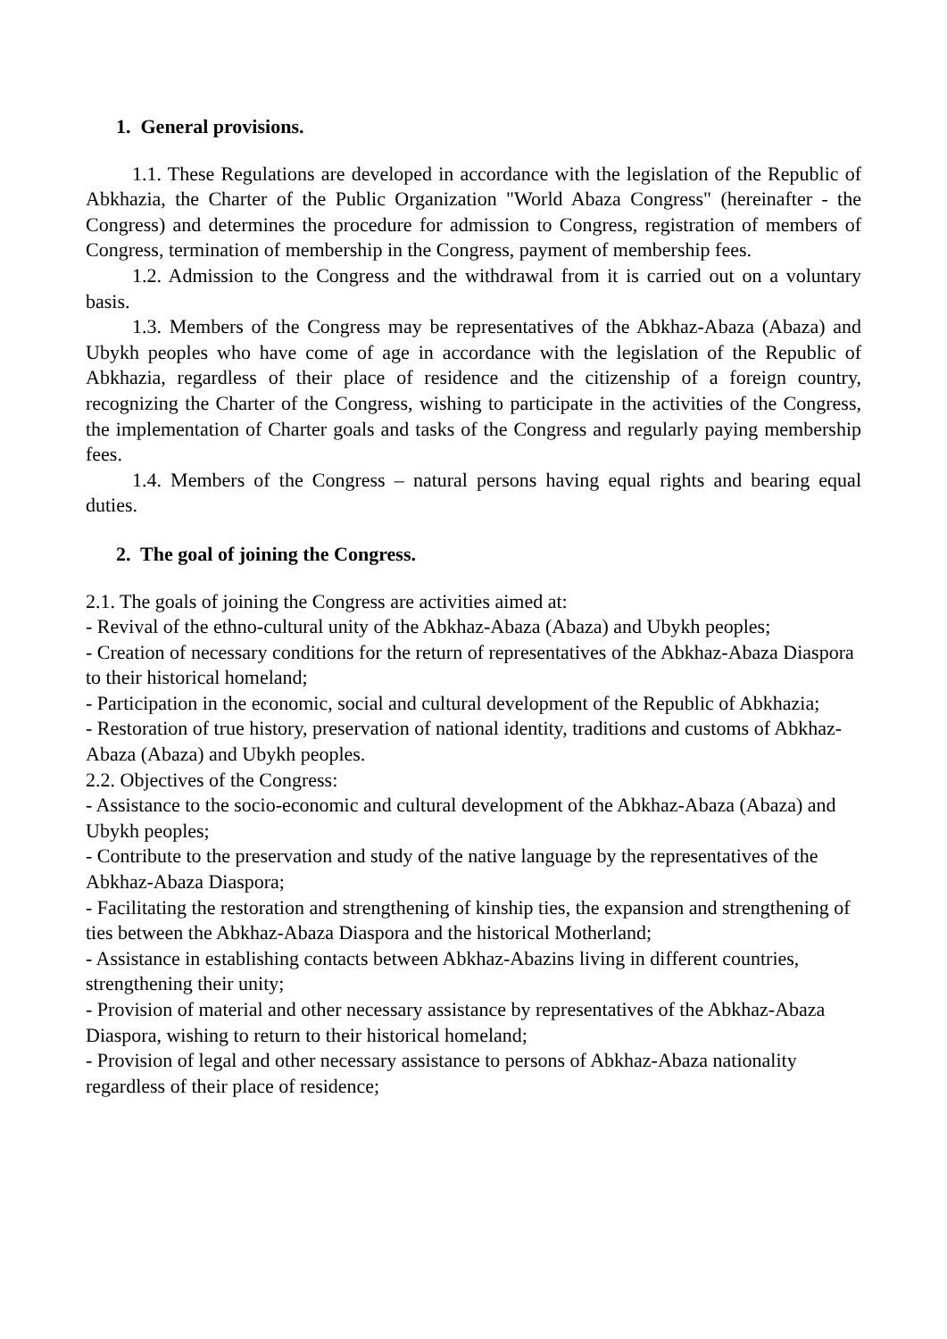1. General provisions.
1.1. These Regulations are developed in accordance with the legislation of the Republic of Abkhazia, the Charter of the Public Organization "World Abaza Congress" (hereinafter - the Congress) and determines the procedure for admission to Congress, registration of members of Congress, termination of membership in the Congress, payment of membership fees.
1.2. Admission to the Congress and the withdrawal from it is carried out on a voluntary basis.
1.3. Members of the Congress may be representatives of the Abkhaz-Abaza (Abaza) and Ubykh peoples who have come of age in accordance with the legislation of the Republic of Abkhazia, regardless of their place of residence and the citizenship of a foreign country, recognizing the Charter of the Congress, wishing to participate in the activities of the Congress, the implementation of Charter goals and tasks of the Congress and regularly paying membership fees.
1.4. Members of the Congress – natural persons having equal rights and bearing equal duties.
2. The goal of joining the Congress.
2.1. The goals of joining the Congress are activities aimed at:
- Revival of the ethno-cultural unity of the Abkhaz-Abaza (Abaza) and Ubykh peoples;
- Creation of necessary conditions for the return of representatives of the Abkhaz-Abaza Diaspora to their historical homeland;
- Participation in the economic, social and cultural development of the Republic of Abkhazia;
- Restoration of true history, preservation of national identity, traditions and customs of Abkhaz-Abaza (Abaza) and Ubykh peoples.
2.2. Objectives of the Congress:
- Assistance to the socio-economic and cultural development of the Abkhaz-Abaza (Abaza) and Ubykh peoples;
- Contribute to the preservation and study of the native language by the representatives of the Abkhaz-Abaza Diaspora;
- Facilitating the restoration and strengthening of kinship ties, the expansion and strengthening of ties between the Abkhaz-Abaza Diaspora and the historical Motherland;
- Assistance in establishing contacts between Abkhaz-Abazins living in different countries, strengthening their unity;
- Provision of material and other necessary assistance by representatives of the Abkhaz-Abaza Diaspora, wishing to return to their historical homeland;
- Provision of legal and other necessary assistance to persons of Abkhaz-Abaza nationality regardless of their place of residence;